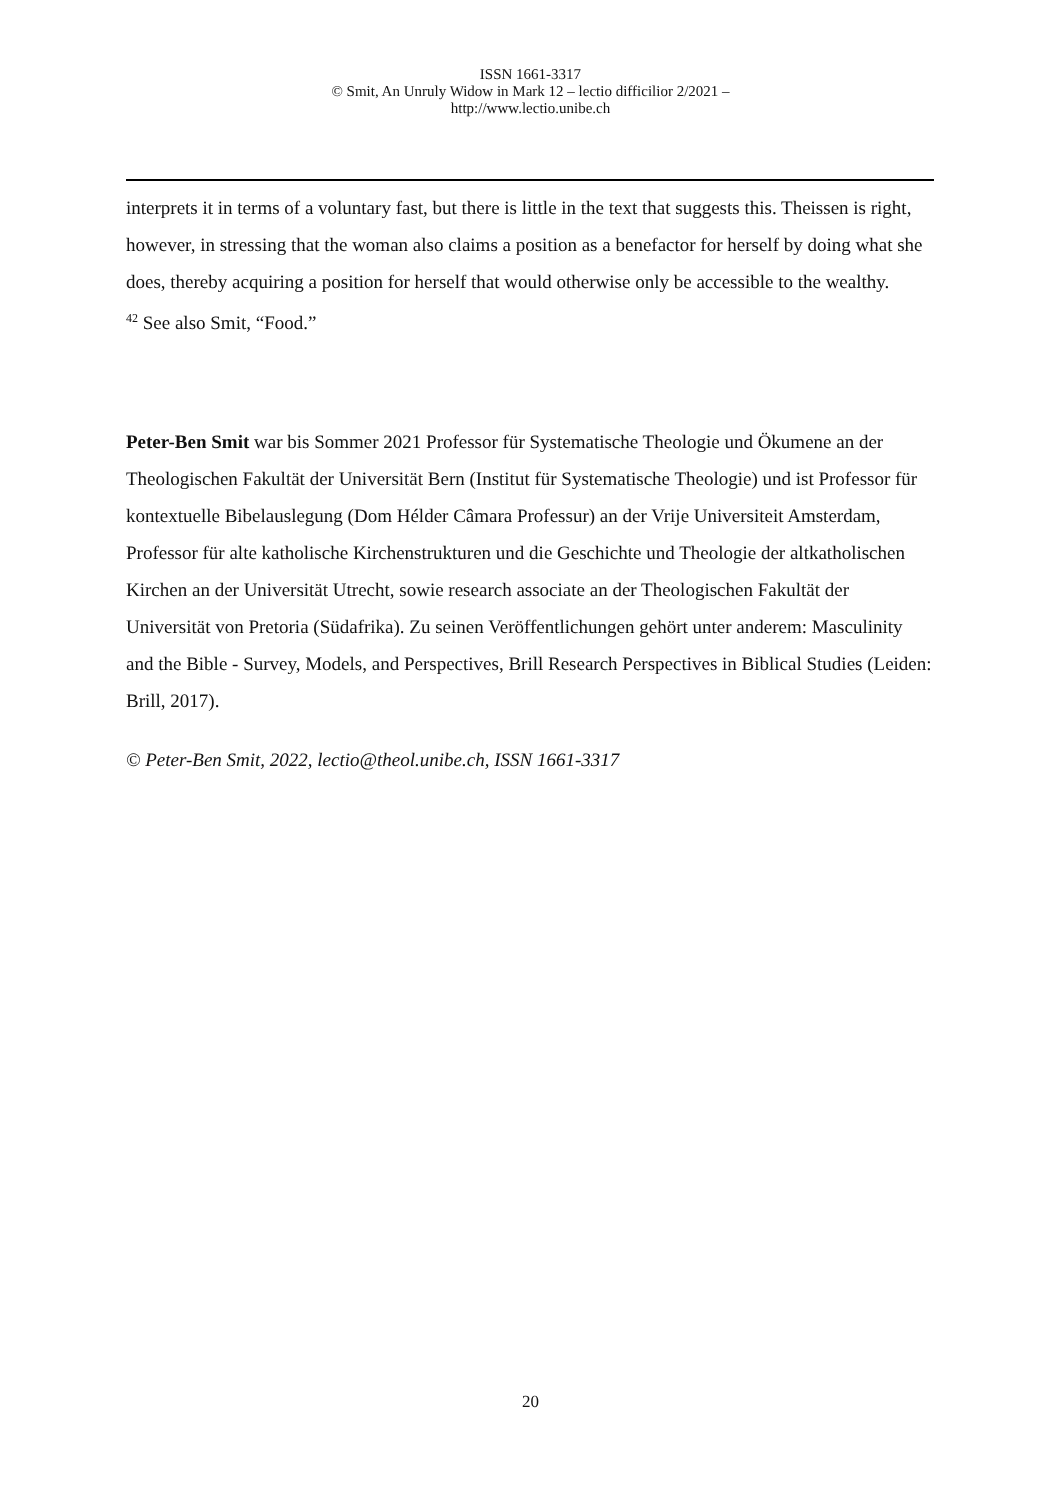ISSN 1661-3317
© Smit, An Unruly Widow in Mark 12 – lectio difficilior 2/2021 –
http://www.lectio.unibe.ch
interprets it in terms of a voluntary fast, but there is little in the text that suggests this. Theissen is right, however, in stressing that the woman also claims a position as a benefactor for herself by doing what she does, thereby acquiring a position for herself that would otherwise only be accessible to the wealthy.
<sup>42</sup> See also Smit, “Food.”
Peter-Ben Smit war bis Sommer 2021 Professor für Systematische Theologie und Ökumene an der Theologischen Fakultät der Universität Bern (Institut für Systematische Theologie) und ist Professor für kontextuelle Bibelauslegung (Dom Hélder Câmara Professur) an der Vrije Universiteit Amsterdam, Professor für alte katholische Kirchenstrukturen und die Geschichte und Theologie der altkatholischen Kirchen an der Universität Utrecht, sowie research associate an der Theologischen Fakultät der Universität von Pretoria (Südafrika). Zu seinen Veröffentlichungen gehört unter anderem: Masculinity and the Bible - Survey, Models, and Perspectives, Brill Research Perspectives in Biblical Studies (Leiden: Brill, 2017).
© Peter-Ben Smit, 2022, lectio@theol.unibe.ch, ISSN 1661-3317
20